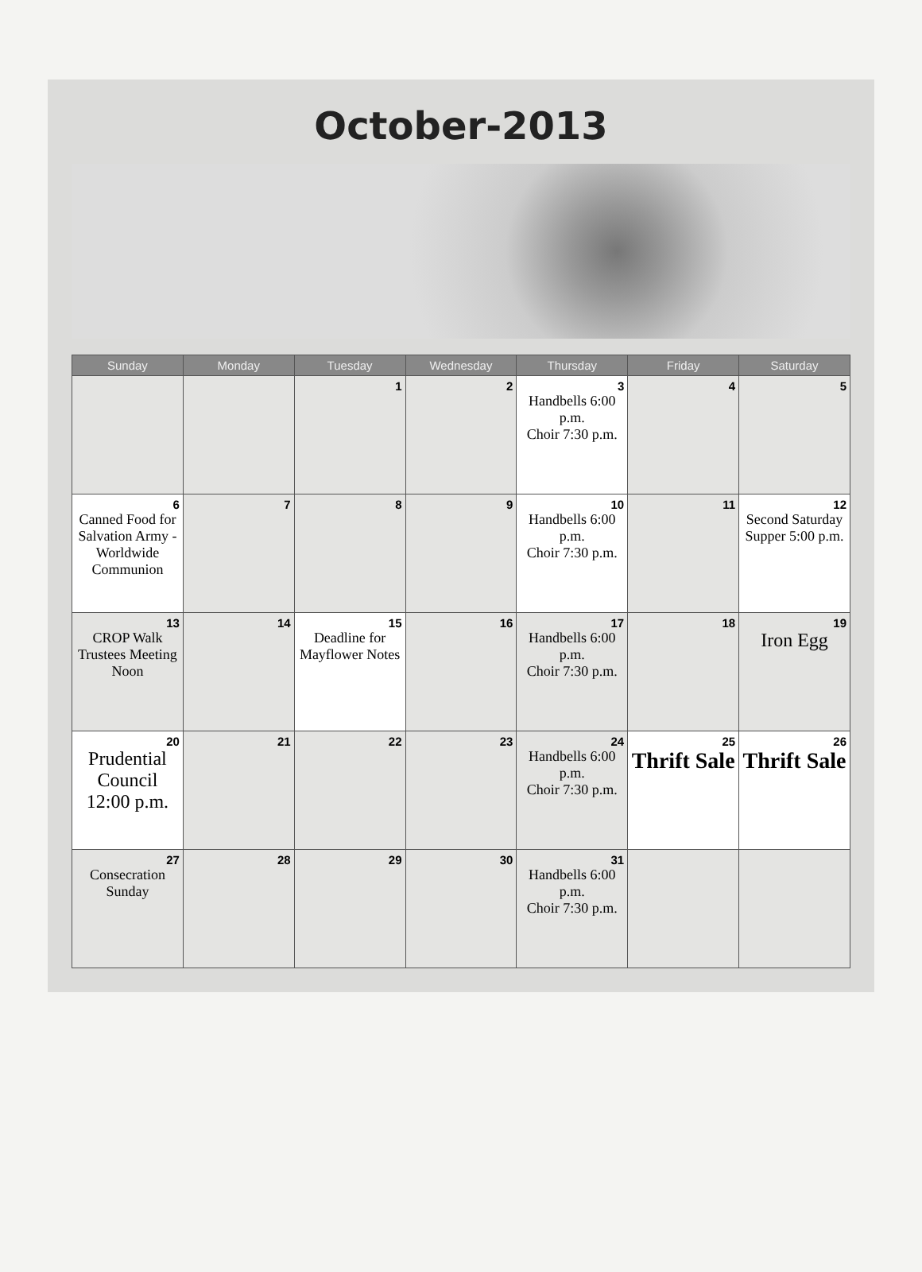October-2013
| Sunday | Monday | Tuesday | Wednesday | Thursday | Friday | Saturday |
| --- | --- | --- | --- | --- | --- | --- |
| | | 1 | 2 | 3 Handbells 6:00 p.m. Choir 7:30 p.m. | 4 | 5 |
| 6 Canned Food for Salvation Army -Worldwide Communion | 7 | 8 | 9 | 10 Handbells 6:00 p.m. Choir 7:30 p.m. | 11 | 12 Second Saturday Supper 5:00 p.m. |
| 13 CROP Walk Trustees Meeting Noon | 14 | 15 Deadline for Mayflower Notes | 16 | 17 Handbells 6:00 p.m. Choir 7:30 p.m. | 18 | 19 Iron Egg |
| 20 Prudential Council 12:00 p.m. | 21 | 22 | 23 | 24 Handbells 6:00 p.m. Choir 7:30 p.m. | 25 Thrift Sale | 26 Thrift Sale |
| 27 Consecration Sunday | 28 | 29 | 30 | 31 Handbells 6:00 p.m. Choir 7:30 p.m. | | |